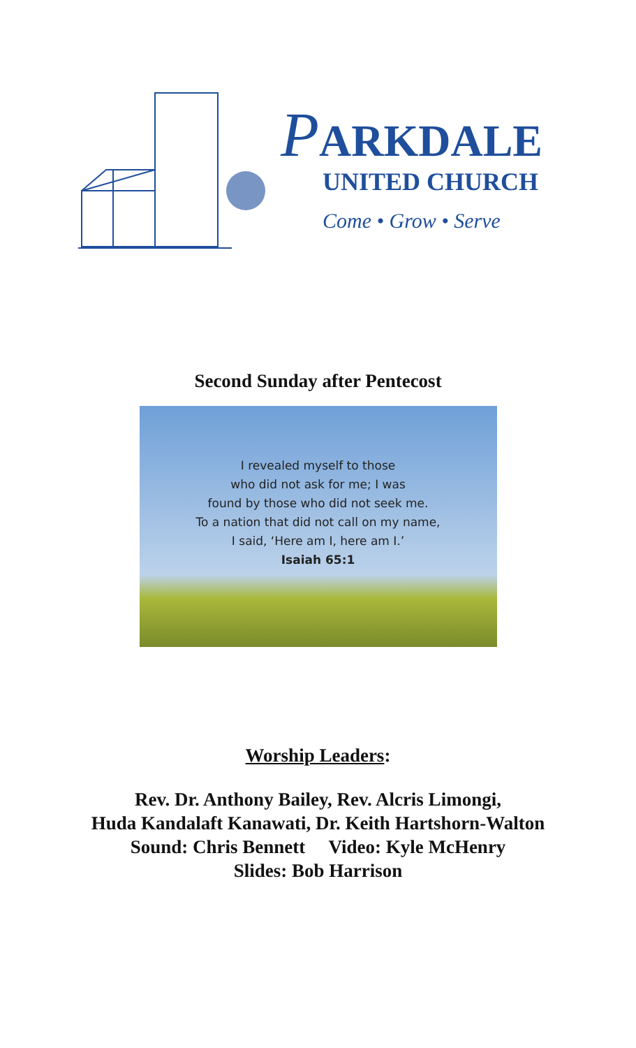PARKDALE
UNITED CHURCH
Come • Grow • Serve
Second Sunday after Pentecost
I revealed myself to those
who did not ask for me; I was
found by those who did not seek me.
To a nation that did not call on my name,
I said, ‘Here am I, here am I.’
Isaiah 65:1
Worship Leaders:
Rev. Dr. Anthony Bailey, Rev. Alcris Limongi,
Huda Kandalaft Kanawati, Dr. Keith Hartshorn-Walton
Sound: Chris Bennett Video: Kyle McHenry
Slides: Bob Harrison